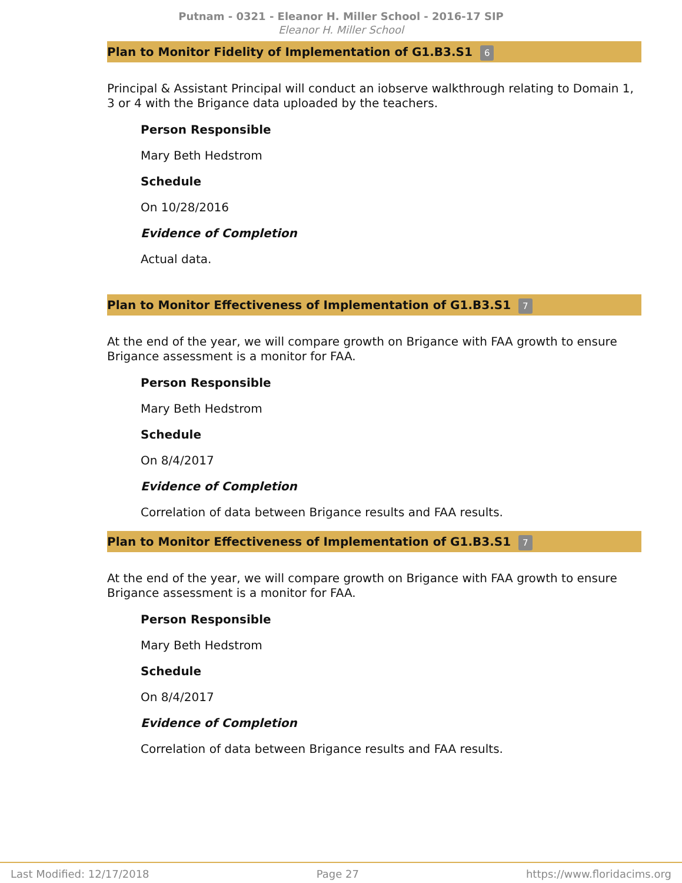Putnam - 0321 - Eleanor H. Miller School - 2016-17 SIP
Eleanor H. Miller School
Plan to Monitor Fidelity of Implementation of G1.B3.S1 6
Principal & Assistant Principal will conduct an iobserve walkthrough relating to Domain 1, 3 or 4 with the Brigance data uploaded by the teachers.
Person Responsible
Mary Beth Hedstrom
Schedule
On 10/28/2016
Evidence of Completion
Actual data.
Plan to Monitor Effectiveness of Implementation of G1.B3.S1 7
At the end of the year, we will compare growth on Brigance with FAA growth to ensure Brigance assessment is a monitor for FAA.
Person Responsible
Mary Beth Hedstrom
Schedule
On 8/4/2017
Evidence of Completion
Correlation of data between Brigance results and FAA results.
Plan to Monitor Effectiveness of Implementation of G1.B3.S1 7
At the end of the year, we will compare growth on Brigance with FAA growth to ensure Brigance assessment is a monitor for FAA.
Person Responsible
Mary Beth Hedstrom
Schedule
On 8/4/2017
Evidence of Completion
Correlation of data between Brigance results and FAA results.
Last Modified: 12/17/2018 Page 27 https://www.floridacims.org